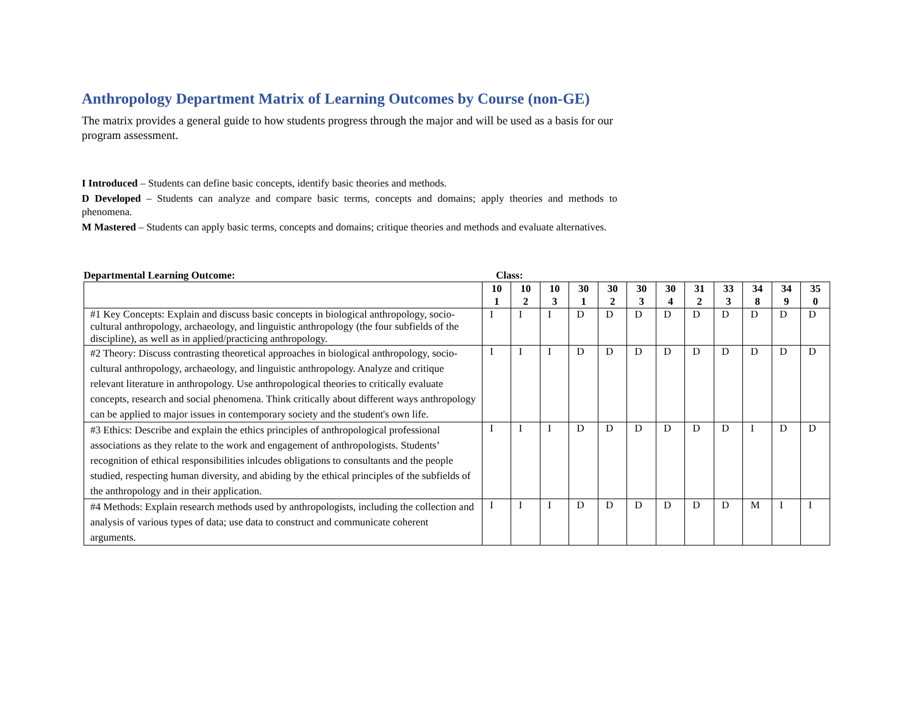Anthropology Department Matrix of Learning Outcomes by Course (non-GE)
The matrix provides a general guide to how students progress through the major and will be used as a basis for our program assessment.
I Introduced – Students can define basic concepts, identify basic theories and methods.
D Developed – Students can analyze and compare basic terms, concepts and domains; apply theories and methods to phenomena.
M Mastered – Students can apply basic terms, concepts and domains; critique theories and methods and evaluate alternatives.
Departmental Learning Outcome: Class:
| | 10 1 | 10 2 | 10 3 | 30 1 | 30 2 | 30 3 | 30 4 | 31 2 | 33 3 | 34 8 | 34 9 | 35 0 |
| --- | --- | --- | --- | --- | --- | --- | --- | --- | --- | --- | --- | --- |
| #1 Key Concepts: Explain and discuss basic concepts in biological anthropology, socio-cultural anthropology, archaeology, and linguistic anthropology (the four subfields of the discipline), as well as in applied/practicing anthropology. | I | I | I | D | D | D | D | D | D | D | D | D |
| #2 Theory: Discuss contrasting theoretical approaches in biological anthropology, socio-cultural anthropology, archaeology, and linguistic anthropology. Analyze and critique relevant literature in anthropology. Use anthropological theories to critically evaluate concepts, research and social phenomena. Think critically about different ways anthropology can be applied to major issues in contemporary society and the student's own life. | I | I | I | D | D | D | D | D | D | D | D | D |
| #3 Ethics: Describe and explain the ethics principles of anthropological professional associations as they relate to the work and engagement of anthropologists. Students’ recognition of ethical responsibilities inlcudes obligations to consultants and the people studied, respecting human diversity, and abiding by the ethical principles of the subfields of the anthropology and in their application. | I | I | I | D | D | D | D | D | D | I | D | D |
| #4 Methods: Explain research methods used by anthropologists, including the collection and analysis of various types of data; use data to construct and communicate coherent arguments. | I | I | I | D | D | D | D | D | D | M | I | I |